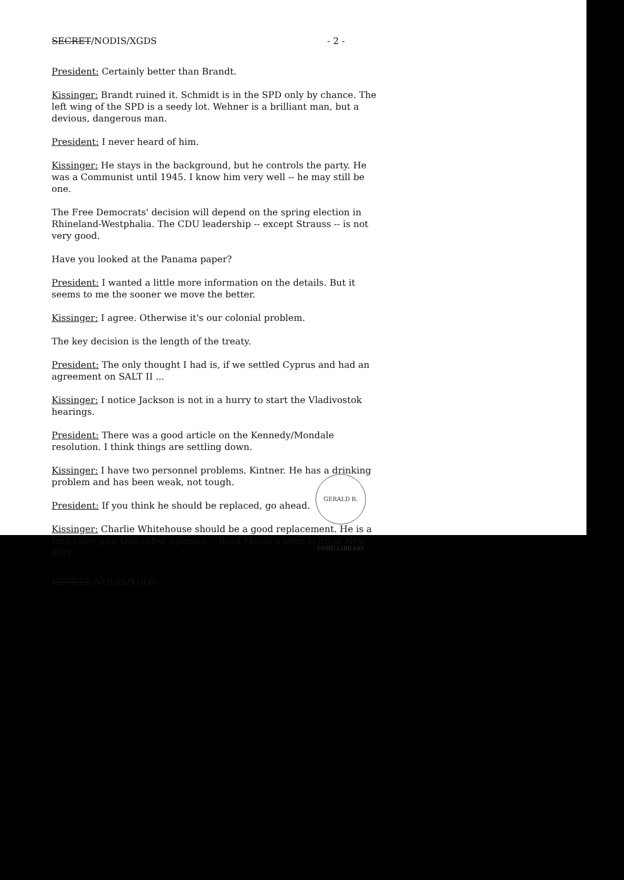SECRET/NODIS/XGDS - 2 -
President: Certainly better than Brandt.
Kissinger: Brandt ruined it. Schmidt is in the SPD only by chance. The left wing of the SPD is a seedy lot. Wehner is a brilliant man, but a devious, dangerous man.
President: I never heard of him.
Kissinger: He stays in the background, but he controls the party. He was a Communist until 1945. I know him very well -- he may still be one.
The Free Democrats' decision will depend on the spring election in Rhineland-Westphalia. The CDU leadership -- except Strauss -- is not very good.
Have you looked at the Panama paper?
President: I wanted a little more information on the details. But it seems to me the sooner we move the better.
Kissinger: I agree. Otherwise it's our colonial problem.
The key decision is the length of the treaty.
President: The only thought I had is, if we settled Cyprus and had an agreement on SALT II ...
Kissinger: I notice Jackson is not in a hurry to start the Vladivostok hearings.
President: There was a good article on the Kennedy/Mondale resolution. I think things are settling down.
Kissinger: I have two personnel problems. Kintner. He has a drinking problem and has been weak, not tough.
President: If you think he should be replaced, go ahead.
Kissinger: Charlie Whitehouse should be a good replacement. He is a first-class guy. One other opening -- Brad Morse's term is up in New York.
SECRET/NODIS/XGDS
GERALD R. FORD LIBRARY